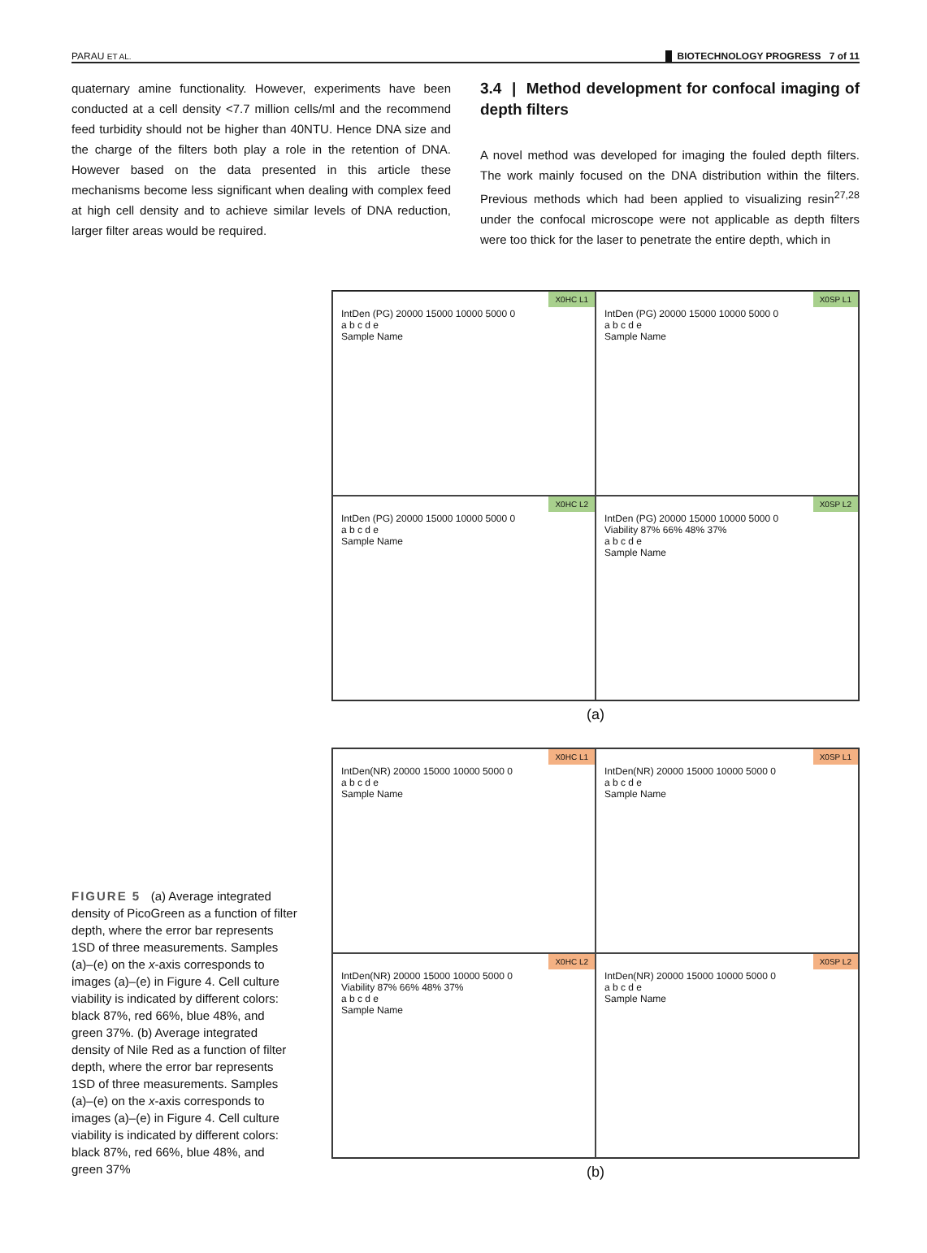PARAU ET AL. BIOTECHNOLOGY PROGRESS 7 of 11
quaternary amine functionality. However, experiments have been conducted at a cell density <7.7 million cells/ml and the recommend feed turbidity should not be higher than 40NTU. Hence DNA size and the charge of the filters both play a role in the retention of DNA. However based on the data presented in this article these mechanisms become less significant when dealing with complex feed at high cell density and to achieve similar levels of DNA reduction, larger filter areas would be required.
3.4 | Method development for confocal imaging of depth filters
A novel method was developed for imaging the fouled depth filters. The work mainly focused on the DNA distribution within the filters. Previous methods which had been applied to visualizing resin<sup>27,28</sup> under the confocal microscope were not applicable as depth filters were too thick for the laser to penetrate the entire depth, which in
FIGURE 5 (a) Average integrated density of PicoGreen as a function of filter depth, where the error bar represents 1SD of three measurements. Samples (a)–(e) on the x-axis corresponds to images (a)–(e) in Figure 4. Cell culture viability is indicated by different colors: black 87%, red 66%, blue 48%, and green 37%. (b) Average integrated density of Nile Red as a function of filter depth, where the error bar represents 1SD of three measurements. Samples (a)–(e) on the x-axis corresponds to images (a)–(e) in Figure 4. Cell culture viability is indicated by different colors: black 87%, red 66%, blue 48%, and green 37%
X0HC L1
IntDen (PG) 20000 15000 10000 5000 0
a b c d e
Sample Name
X0SP L1
IntDen (PG) 20000 15000 10000 5000 0
a b c d e
Sample Name
X0HC L2
IntDen (PG) 20000 15000 10000 5000 0
a b c d e
Sample Name
X0SP L2
IntDen (PG) 20000 15000 10000 5000 0
Viability 87% 66% 48% 37%
a b c d e
Sample Name
(a)
X0HC L1
IntDen(NR) 20000 15000 10000 5000 0
a b c d e
Sample Name
X0SP L1
IntDen(NR) 20000 15000 10000 5000 0
a b c d e
Sample Name
X0HC L2
IntDen(NR) 20000 15000 10000 5000 0
Viability 87% 66% 48% 37%
a b c d e
Sample Name
X0SP L2
IntDen(NR) 20000 15000 10000 5000 0
a b c d e
Sample Name
(b)